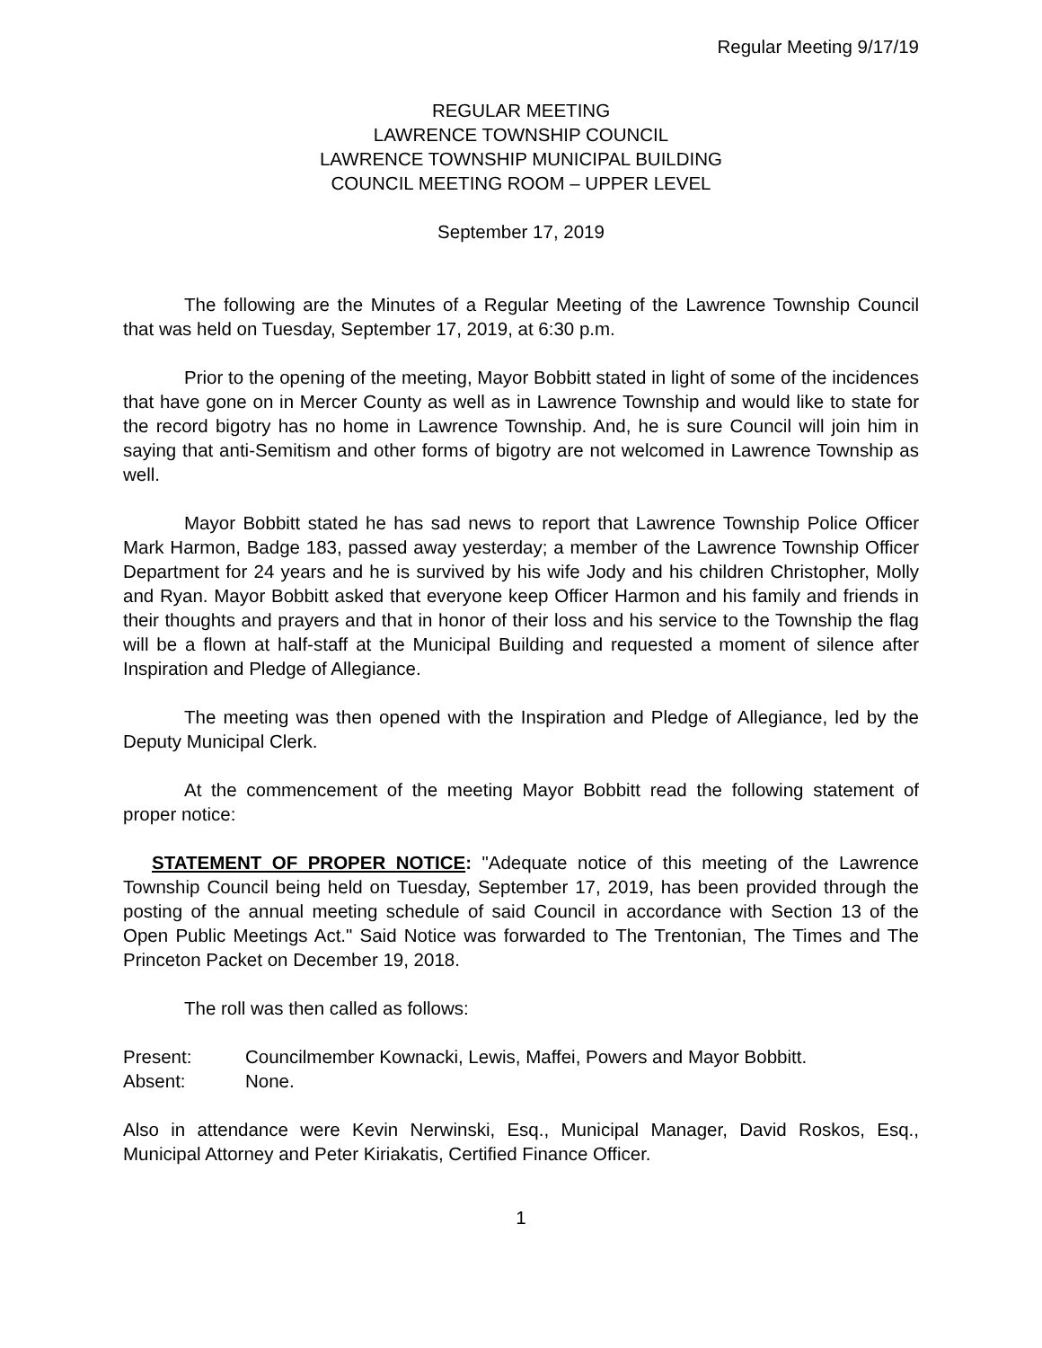Regular Meeting 9/17/19
REGULAR MEETING
LAWRENCE TOWNSHIP COUNCIL
LAWRENCE TOWNSHIP MUNICIPAL BUILDING
COUNCIL MEETING ROOM – UPPER LEVEL
September 17, 2019
The following are the Minutes of a Regular Meeting of the Lawrence Township Council that was held on Tuesday, September 17, 2019, at 6:30 p.m.
Prior to the opening of the meeting, Mayor Bobbitt stated in light of some of the incidences that have gone on in Mercer County as well as in Lawrence Township and would like to state for the record bigotry has no home in Lawrence Township. And, he is sure Council will join him in saying that anti-Semitism and other forms of bigotry are not welcomed in Lawrence Township as well.
Mayor Bobbitt stated he has sad news to report that Lawrence Township Police Officer Mark Harmon, Badge 183, passed away yesterday; a member of the Lawrence Township Officer Department for 24 years and he is survived by his wife Jody and his children Christopher, Molly and Ryan. Mayor Bobbitt asked that everyone keep Officer Harmon and his family and friends in their thoughts and prayers and that in honor of their loss and his service to the Township the flag will be a flown at half-staff at the Municipal Building and requested a moment of silence after Inspiration and Pledge of Allegiance.
The meeting was then opened with the Inspiration and Pledge of Allegiance, led by the Deputy Municipal Clerk.
At the commencement of the meeting Mayor Bobbitt read the following statement of proper notice:
STATEMENT OF PROPER NOTICE: "Adequate notice of this meeting of the Lawrence Township Council being held on Tuesday, September 17, 2019, has been provided through the posting of the annual meeting schedule of said Council in accordance with Section 13 of the Open Public Meetings Act." Said Notice was forwarded to The Trentonian, The Times and The Princeton Packet on December 19, 2018.
The roll was then called as follows:
Present: Councilmember Kownacki, Lewis, Maffei, Powers and Mayor Bobbitt.
Absent: None.
Also in attendance were Kevin Nerwinski, Esq., Municipal Manager, David Roskos, Esq., Municipal Attorney and Peter Kiriakatis, Certified Finance Officer.
1